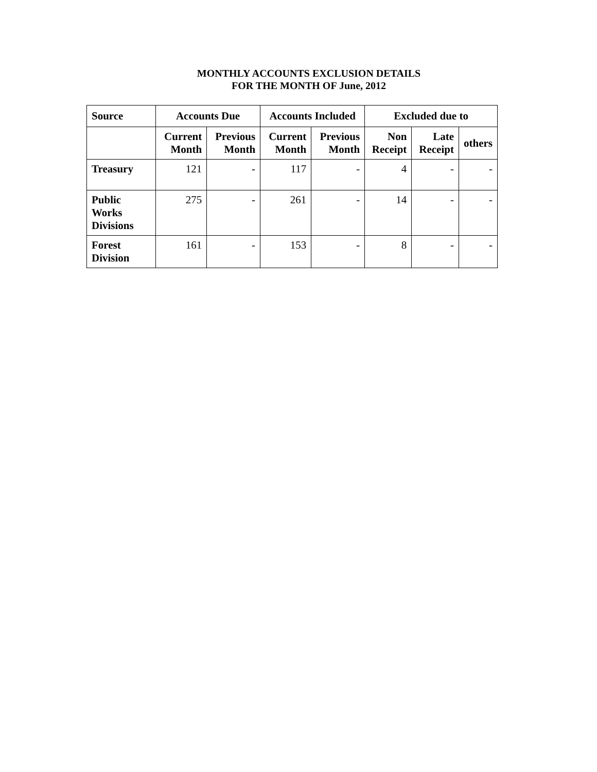MONTHLY ACCOUNTS EXCLUSION DETAILS
FOR THE MONTH OF June, 2012
| Source | Accounts Due | | Accounts Included | | Excluded due to | | |
| --- | --- | --- | --- | --- | --- | --- | --- |
| | Current Month | Previous Month | Current Month | Previous Month | Non Receipt | Late Receipt | others |
| Treasury | 121 | - | 117 | - | 4 | - | - |
| Public Works Divisions | 275 | - | 261 | - | 14 | - | - |
| Forest Division | 161 | - | 153 | - | 8 | - | - |